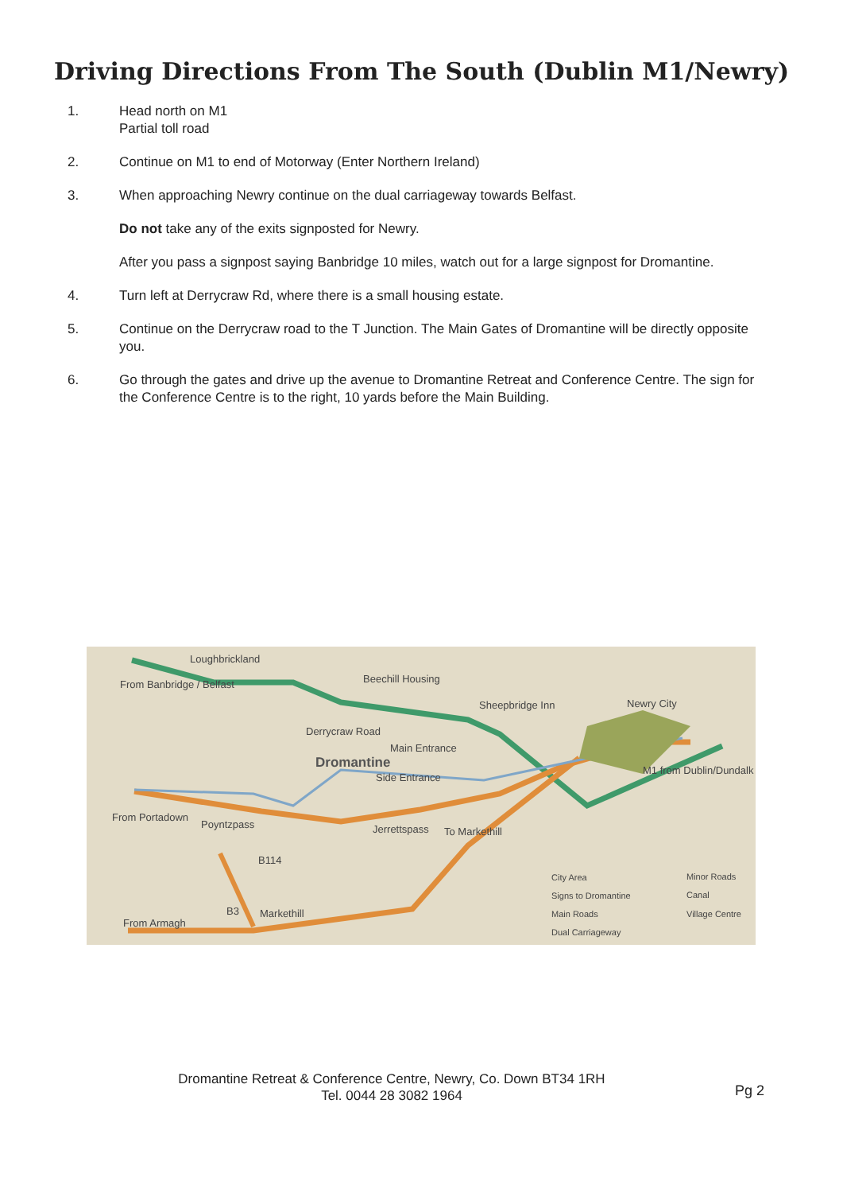Driving Directions From The South (Dublin M1/Newry)
1. Head north on M1
Partial toll road
2. Continue on M1 to end of Motorway (Enter Northern Ireland)
3. When approaching Newry continue on the dual carriageway towards Belfast.
Do not take any of the exits signposted for Newry.
After you pass a signpost saying Banbridge 10 miles, watch out for a large signpost for Dromantine.
4. Turn left at Derrycraw Rd, where there is a small housing estate.
5. Continue on the Derrycraw road to the T Junction. The Main Gates of Dromantine will be directly opposite you.
6. Go through the gates and drive up the avenue to Dromantine Retreat and Conference Centre. The sign for the Conference Centre is to the right, 10 yards before the Main Building.
Loughbrickland
From Banbridge / Belfast Beechill Housing
Sheepbridge Inn Newry City
Derrycraw Road
Main Entrance
Dromantine
Side Entrance
M1 from Dublin/Dundalk
From Portadown
Poyntzpass Jerrettspass To Markethill
B114
B3 Markethill
From Armagh
City Area
Signs to Dromantine
Main Roads
Dual Carriageway
Minor Roads
Canal
Village Centre
Dromantine Retreat & Conference Centre, Newry, Co. Down BT34 1RH
Tel. 0044 28 3082 1964
Pg 2